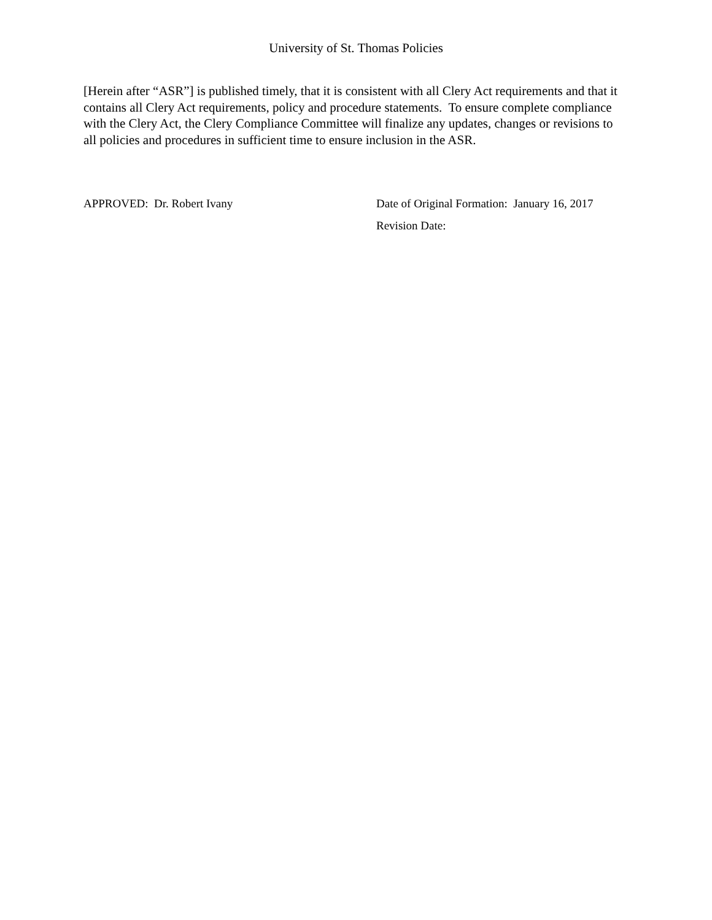University of St. Thomas Policies
[Herein after “ASR”] is published timely, that it is consistent with all Clery Act requirements and that it contains all Clery Act requirements, policy and procedure statements. To ensure complete compliance with the Clery Act, the Clery Compliance Committee will finalize any updates, changes or revisions to all policies and procedures in sufficient time to ensure inclusion in the ASR.
APPROVED: Dr. Robert Ivany Date of Original Formation: January 16, 2017
Revision Date: